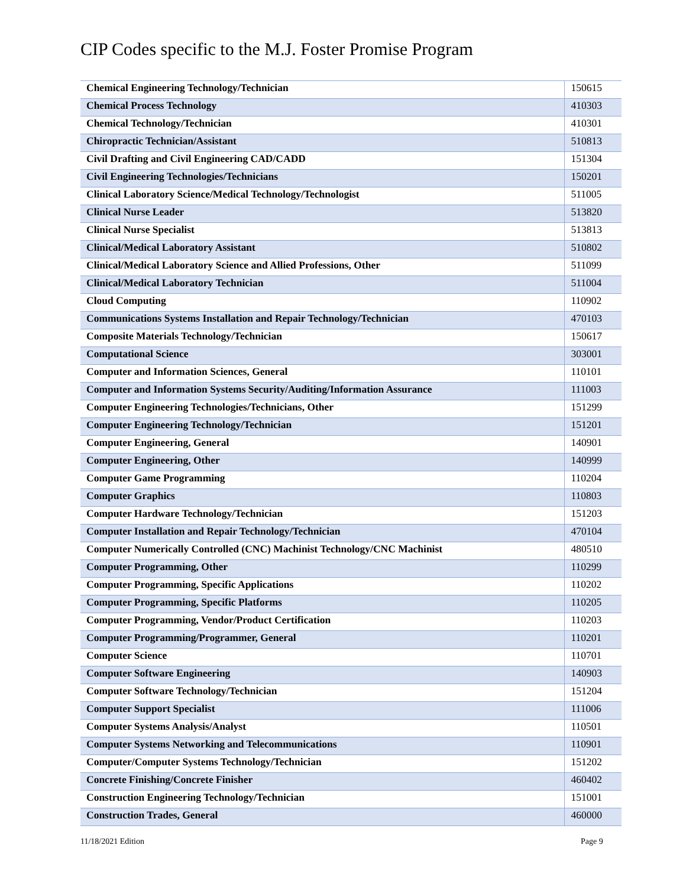CIP Codes specific to the M.J. Foster Promise Program
| Chemical Engineering Technology/Technician | 150615 |
| Chemical Process Technology | 410303 |
| Chemical Technology/Technician | 410301 |
| Chiropractic Technician/Assistant | 510813 |
| Civil Drafting and Civil Engineering CAD/CADD | 151304 |
| Civil Engineering Technologies/Technicians | 150201 |
| Clinical Laboratory Science/Medical Technology/Technologist | 511005 |
| Clinical Nurse Leader | 513820 |
| Clinical Nurse Specialist | 513813 |
| Clinical/Medical Laboratory Assistant | 510802 |
| Clinical/Medical Laboratory Science and Allied Professions, Other | 511099 |
| Clinical/Medical Laboratory Technician | 511004 |
| Cloud Computing | 110902 |
| Communications Systems Installation and Repair Technology/Technician | 470103 |
| Composite Materials Technology/Technician | 150617 |
| Computational Science | 303001 |
| Computer and Information Sciences, General | 110101 |
| Computer and Information Systems Security/Auditing/Information Assurance | 111003 |
| Computer Engineering Technologies/Technicians, Other | 151299 |
| Computer Engineering Technology/Technician | 151201 |
| Computer Engineering, General | 140901 |
| Computer Engineering, Other | 140999 |
| Computer Game Programming | 110204 |
| Computer Graphics | 110803 |
| Computer Hardware Technology/Technician | 151203 |
| Computer Installation and Repair Technology/Technician | 470104 |
| Computer Numerically Controlled (CNC) Machinist Technology/CNC Machinist | 480510 |
| Computer Programming, Other | 110299 |
| Computer Programming, Specific Applications | 110202 |
| Computer Programming, Specific Platforms | 110205 |
| Computer Programming, Vendor/Product Certification | 110203 |
| Computer Programming/Programmer, General | 110201 |
| Computer Science | 110701 |
| Computer Software Engineering | 140903 |
| Computer Software Technology/Technician | 151204 |
| Computer Support Specialist | 111006 |
| Computer Systems Analysis/Analyst | 110501 |
| Computer Systems Networking and Telecommunications | 110901 |
| Computer/Computer Systems Technology/Technician | 151202 |
| Concrete Finishing/Concrete Finisher | 460402 |
| Construction Engineering Technology/Technician | 151001 |
| Construction Trades, General | 460000 |
11/18/2021 Edition Page 9